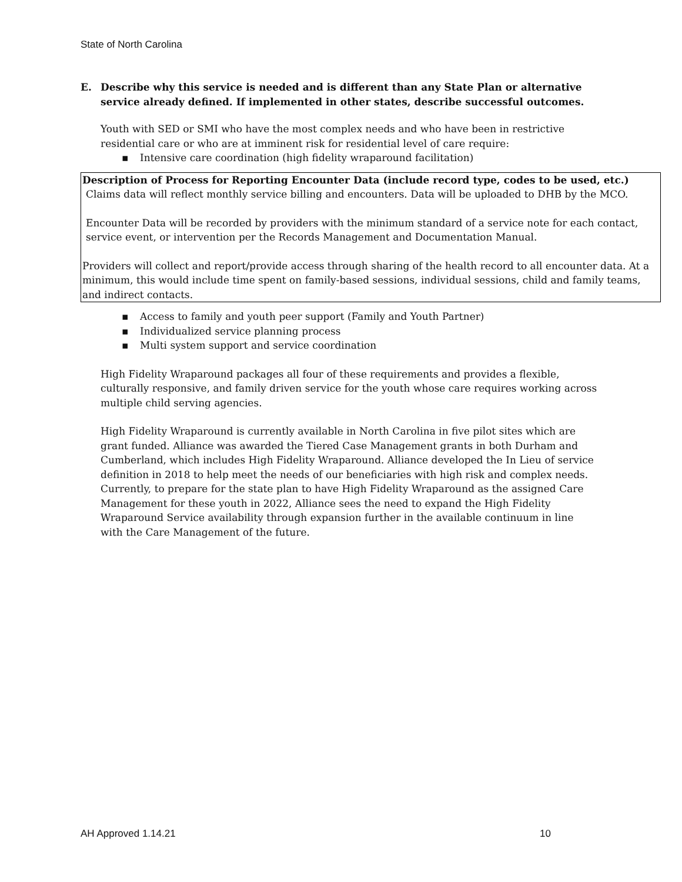State of North Carolina
E. Describe why this service is needed and is different than any State Plan or alternative service already defined. If implemented in other states, describe successful outcomes.
Youth with SED or SMI who have the most complex needs and who have been in restrictive residential care or who are at imminent risk for residential level of care require:
▪ Intensive care coordination (high fidelity wraparound facilitation)
Description of Process for Reporting Encounter Data (include record type, codes to be used, etc.)
Claims data will reflect monthly service billing and encounters. Data will be uploaded to DHB by the MCO.
Encounter Data will be recorded by providers with the minimum standard of a service note for each contact, service event, or intervention per the Records Management and Documentation Manual.
Providers will collect and report/provide access through sharing of the health record to all encounter data. At a minimum, this would include time spent on family-based sessions, individual sessions, child and family teams, and indirect contacts.
▪ Access to family and youth peer support (Family and Youth Partner)
▪ Individualized service planning process
▪ Multi system support and service coordination
High Fidelity Wraparound packages all four of these requirements and provides a flexible, culturally responsive, and family driven service for the youth whose care requires working across multiple child serving agencies.
High Fidelity Wraparound is currently available in North Carolina in five pilot sites which are grant funded. Alliance was awarded the Tiered Case Management grants in both Durham and Cumberland, which includes High Fidelity Wraparound. Alliance developed the In Lieu of service definition in 2018 to help meet the needs of our beneficiaries with high risk and complex needs. Currently, to prepare for the state plan to have High Fidelity Wraparound as the assigned Care Management for these youth in 2022, Alliance sees the need to expand the High Fidelity Wraparound Service availability through expansion further in the available continuum in line with the Care Management of the future.
AH Approved 1.14.21 10